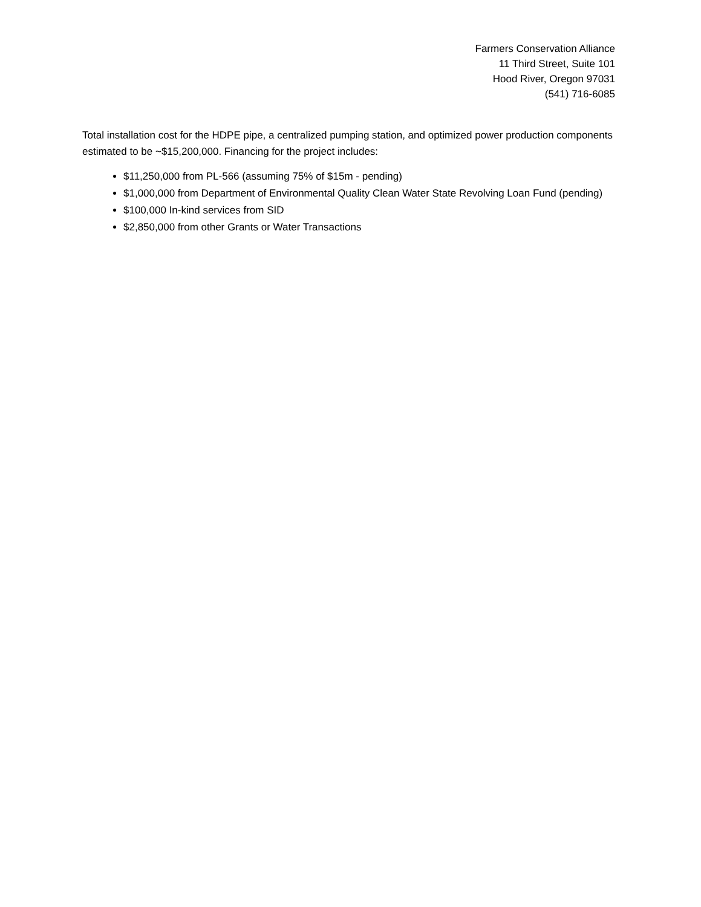Farmers Conservation Alliance
11 Third Street, Suite 101
Hood River, Oregon 97031
(541) 716-6085
Total installation cost for the HDPE pipe, a centralized pumping station, and optimized power production components estimated to be ~$15,200,000. Financing for the project includes:
$11,250,000 from PL-566 (assuming 75% of $15m - pending)
$1,000,000 from Department of Environmental Quality Clean Water State Revolving Loan Fund (pending)
$100,000 In-kind services from SID
$2,850,000 from other Grants or Water Transactions